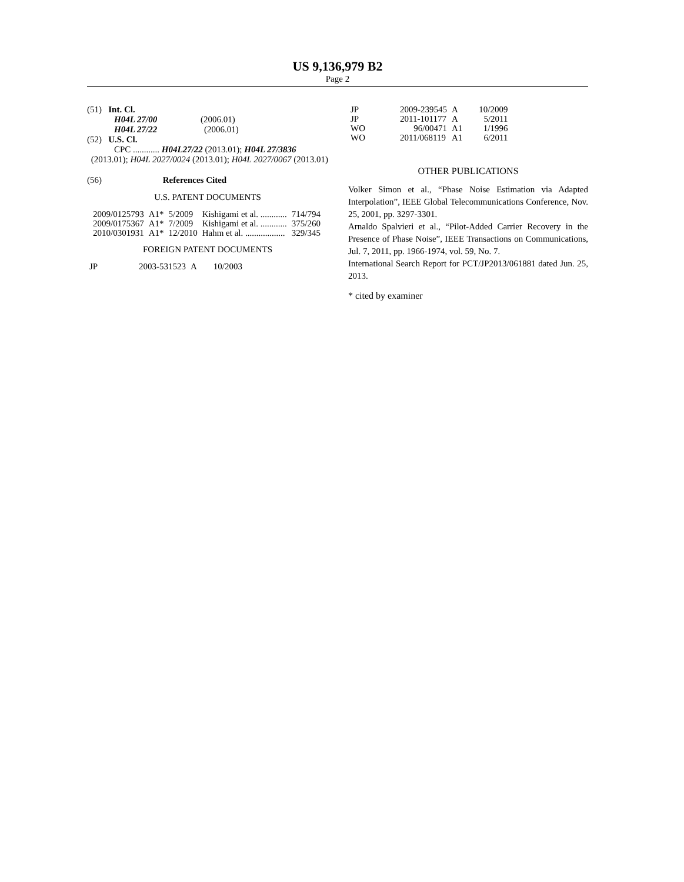US 9,136,979 B2
Page 2
(51) Int. Cl.
H04L 27/00 (2006.01)
H04L 27/22 (2006.01)
(52) U.S. Cl.
CPC ............ H04L27/22 (2013.01); H04L 27/3836
(2013.01); H04L 2027/0024 (2013.01); H04L 2027/0067 (2013.01)
(56) References Cited
U.S. PATENT DOCUMENTS
| 2009/0125793 | A1* | 5/2009 | Kishigami et al. ............ | 714/794 |
| 2009/0175367 | A1* | 7/2009 | Kishigami et al. ............ | 375/260 |
| 2010/0301931 | A1* | 12/2010 | Hahm et al. .................. | 329/345 |
FOREIGN PATENT DOCUMENTS
| JP | 2003-531523 | A | 10/2003 |
| JP | 2009-239545 | A | 10/2009 |
| JP | 2011-101177 | A | 5/2011 |
| WO | 96/00471 | A1 | 1/1996 |
| WO | 2011/068119 | A1 | 6/2011 |
OTHER PUBLICATIONS
Volker Simon et al., “Phase Noise Estimation via Adapted Interpolation”, IEEE Global Telecommunications Conference, Nov. 25, 2001, pp. 3297-3301.
Arnaldo Spalvieri et al., “Pilot-Added Carrier Recovery in the Presence of Phase Noise”, IEEE Transactions on Communications, Jul. 7, 2011, pp. 1966-1974, vol. 59, No. 7.
International Search Report for PCT/JP2013/061881 dated Jun. 25, 2013.
* cited by examiner